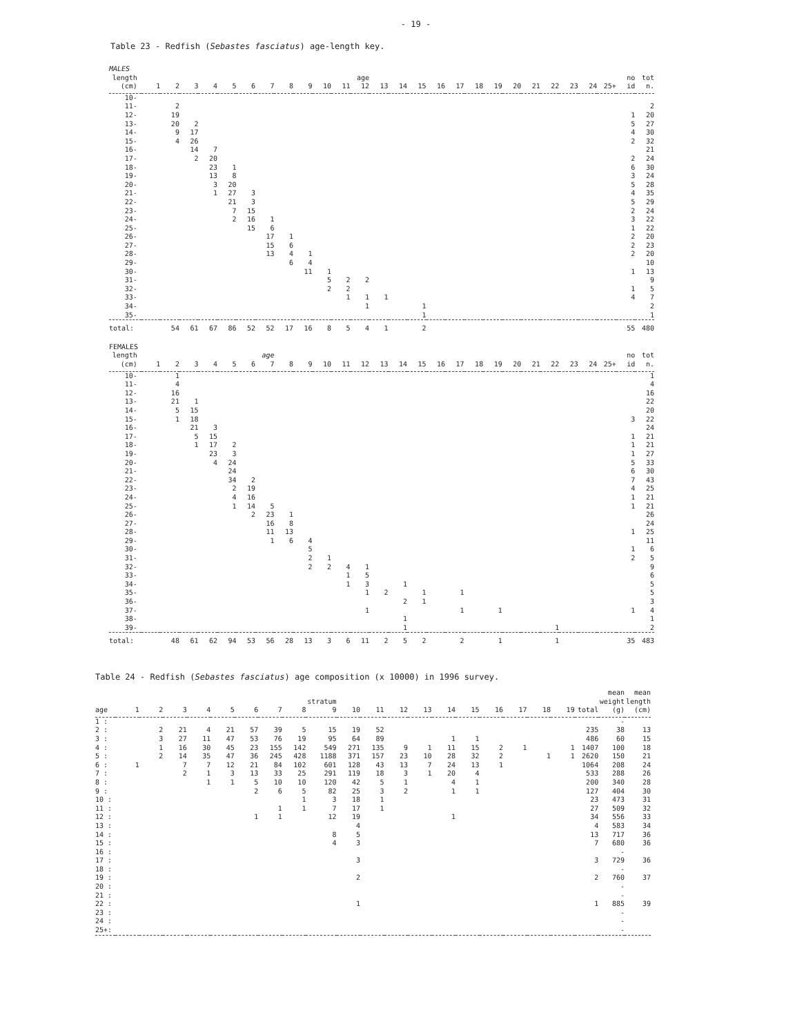- 19 -
Table 23 - Redfish (Sebastes fasciatus) age-length key.
| MALES | | | | | | | | | | | | | | | | | | | | | | | | | | | |
| length (cm) | 1 | 2 | 3 | 4 | 5 | 6 | 7 | 8 | 9 | 10 | 11 | age 12 | 13 | 14 | 15 | 16 | 17 | 18 | 19 | 20 | 21 | 22 | 23 | 24 | 25+ | no id | tot n. |
| 10- | | | | | | | | | | | | | | | | | | | | | | | | | | | |
| 11- | | 2 | | | | | | | | | | | | | | | | | | | | | | | | | 2 |
| 12- | | 19 | | | | | | | | | | | | | | | | | | | | | | | | 1 | 20 |
| 13- | | 20 | 2 | | | | | | | | | | | | | | | | | | | | | | | 5 | 27 |
| 14- | | 9 | 17 | | | | | | | | | | | | | | | | | | | | | | | 4 | 30 |
| 15- | | 4 | 26 | | | | | | | | | | | | | | | | | | | | | | | 2 | 32 |
| 16- | | | 14 | 7 | | | | | | | | | | | | | | | | | | | | | | | 21 |
| 17- | | | 2 | 20 | | | | | | | | | | | | | | | | | | | | | | 2 | 24 |
| 18- | | | | 23 | 1 | | | | | | | | | | | | | | | | | | | | | 6 | 30 |
| 19- | | | | 13 | 8 | | | | | | | | | | | | | | | | | | | | | 3 | 24 |
| 20- | | | | 3 | 20 | | | | | | | | | | | | | | | | | | | | | 5 | 28 |
| 21- | | | | 1 | 27 | 3 | | | | | | | | | | | | | | | | | | | | 4 | 35 |
| 22- | | | | | 21 | 3 | | | | | | | | | | | | | | | | | | | | 5 | 29 |
| 23- | | | | | 7 | 15 | | | | | | | | | | | | | | | | | | | | 2 | 24 |
| 24- | | | | | 2 | 16 | 1 | | | | | | | | | | | | | | | | | | | 3 | 22 |
| 25- | | | | | | 15 | 6 | | | | | | | | | | | | | | | | | | | 1 | 22 |
| 26- | | | | | | | 17 | 1 | | | | | | | | | | | | | | | | | | 2 | 20 |
| 27- | | | | | | | 15 | 6 | | | | | | | | | | | | | | | | | | 2 | 23 |
| 28- | | | | | | | 13 | 4 | 1 | | | | | | | | | | | | | | | | | 2 | 20 |
| 29- | | | | | | | | 6 | 4 | | | | | | | | | | | | | | | | | | 10 |
| 30- | | | | | | | | | 11 | 1 | | | | | | | | | | | | | | | | 1 | 13 |
| 31- | | | | | | | | | | 5 | 2 | 2 | | | | | | | | | | | | | | | 9 |
| 32- | | | | | | | | | | 2 | 2 | | | | | | | | | | | | | | | 1 | 5 |
| 33- | | | | | | | | | | | 1 | 1 | 1 | | | | | | | | | | | | | 4 | 7 |
| 34- | | | | | | | | | | | | 1 | | | 1 | | | | | | | | | | | | 2 |
| 35- | | | | | | | | | | | | | | | 1 | | | | | | | | | | | | 1 |
| total: | | 54 | 61 | 67 | 86 | 52 | 52 | 17 | 16 | 8 | 5 | 4 | 1 | | 2 | | | | | | | | | | | 55 | 480 |
| FEMALES | | | | | | | | | | | | | | | | | | | | | | | | | | | |
| length (cm) | 1 | 2 | 3 | 4 | 5 | 6 | age 7 | 8 | 9 | 10 | 11 | 12 | 13 | 14 | 15 | 16 | 17 | 18 | 19 | 20 | 21 | 22 | 23 | 24 | 25+ | no id | tot n. |
| 10- | | 1 | | | | | | | | | | | | | | | | | | | | | | | | | 1 |
| 11- | | 4 | | | | | | | | | | | | | | | | | | | | | | | | | 4 |
| 12- | | 16 | | | | | | | | | | | | | | | | | | | | | | | | | 16 |
| 13- | | 21 | 1 | | | | | | | | | | | | | | | | | | | | | | | | 22 |
| 14- | | 5 | 15 | | | | | | | | | | | | | | | | | | | | | | | | 20 |
| 15- | | 1 | 18 | | | | | | | | | | | | | | | | | | | | | | | 3 | 22 |
| 16- | | | 21 | 3 | | | | | | | | | | | | | | | | | | | | | | | 24 |
| 17- | | | 5 | 15 | | | | | | | | | | | | | | | | | | | | | | 1 | 21 |
| 18- | | | 1 | 17 | 2 | | | | | | | | | | | | | | | | | | | | | 1 | 21 |
| 19- | | | | 23 | 3 | | | | | | | | | | | | | | | | | | | | | 1 | 27 |
| 20- | | | | 4 | 24 | | | | | | | | | | | | | | | | | | | | | 5 | 33 |
| 21- | | | | | 24 | | | | | | | | | | | | | | | | | | | | | 6 | 30 |
| 22- | | | | | 34 | 2 | | | | | | | | | | | | | | | | | | | | 7 | 43 |
| 23- | | | | | 2 | 19 | | | | | | | | | | | | | | | | | | | | 4 | 25 |
| 24- | | | | | 4 | 16 | | | | | | | | | | | | | | | | | | | | 1 | 21 |
| 25- | | | | | 1 | 14 | 5 | | | | | | | | | | | | | | | | | | | 1 | 21 |
| 26- | | | | | | 2 | 23 | 1 | | | | | | | | | | | | | | | | | | | 26 |
| 27- | | | | | | | 16 | 8 | | | | | | | | | | | | | | | | | | | 24 |
| 28- | | | | | | | 11 | 13 | | | | | | | | | | | | | | | | | | 1 | 25 |
| 29- | | | | | | | 1 | 6 | 4 | | | | | | | | | | | | | | | | | | 11 |
| 30- | | | | | | | | | 5 | | | | | | | | | | | | | | | | | 1 | 6 |
| 31- | | | | | | | | | 2 | 1 | | | | | | | | | | | | | | | | 2 | 5 |
| 32- | | | | | | | | | 2 | 2 | 4 | 1 | | | | | | | | | | | | | | | 9 |
| 33- | | | | | | | | | | | 1 | 5 | | | | | | | | | | | | | | | 6 |
| 34- | | | | | | | | | | | 1 | 3 | | 1 | | | | | | | | | | | | | 5 |
| 35- | | | | | | | | | | | | 1 | 2 | | 1 | | 1 | | | | | | | | | | 5 |
| 36- | | | | | | | | | | | | | | 2 | 1 | | | | | | | | | | | | 3 |
| 37- | | | | | | | | | | | | 1 | | | | | 1 | | 1 | | | | | | | 1 | 4 |
| 38- | | | | | | | | | | | | | | 1 | | | | | | | | | | | | | 1 |
| 39- | | | | | | | | | | | | | | 1 | | | | | | | | 1 | | | | | 2 |
| total: | | 48 | 61 | 62 | 94 | 53 | 56 | 28 | 13 | 3 | 6 | 11 | 2 | 5 | 2 | | 2 | | 1 | | | 1 | | | | 35 | 483 |
Table 24 - Redfish (Sebastes fasciatus) age composition (x 10000) in 1996 survey.
| age | 1 | 2 | 3 | 4 | 5 | 6 | 7 | 8 | stratum 9 | 10 | 11 | 12 | 13 | 14 | 15 | 16 | 17 | 18 | 19 | total | mean weight (g) | mean length (cm) |
| --- | --- | --- | --- | --- | --- | --- | --- | --- | --- | --- | --- | --- | --- | --- | --- | --- | --- | --- | --- | --- | --- | --- |
| 1 : | | | | | | | | | | | | | | | | | | | | | - | |
| 2 : | | 2 | 21 | 4 | 21 | 57 | 39 | 5 | 15 | 19 | 52 | | | | | | | | | 235 | 38 | 13 |
| 3 : | | 3 | 27 | 11 | 47 | 53 | 76 | 19 | 95 | 64 | 89 | | | 1 | 1 | | | | | 486 | 60 | 15 |
| 4 : | | 1 | 16 | 30 | 45 | 23 | 155 | 142 | 549 | 271 | 135 | 9 | 1 | 11 | 15 | 2 | 1 | | 1 | 1407 | 100 | 18 |
| 5 : | | 2 | 14 | 35 | 47 | 36 | 245 | 428 | 1188 | 371 | 157 | 23 | 10 | 28 | 32 | 2 | | 1 | 1 | 2620 | 150 | 21 |
| 6 : | 1 | | 7 | 7 | 12 | 21 | 84 | 102 | 601 | 128 | 43 | 13 | 7 | 24 | 13 | 1 | | | | 1064 | 208 | 24 |
| 7 : | | | 2 | 1 | 3 | 13 | 33 | 25 | 291 | 119 | 18 | 3 | 1 | 20 | 4 | | | | | 533 | 288 | 26 |
| 8 : | | | | 1 | 1 | 5 | 10 | 10 | 120 | 42 | 5 | 1 | | 4 | 1 | | | | | 200 | 340 | 28 |
| 9 : | | | | | | 2 | 6 | 5 | 82 | 25 | 3 | 2 | | 1 | 1 | | | | | 127 | 404 | 30 |
| 10 : | | | | | | | | 1 | 3 | 18 | 1 | | | | | | | | | 23 | 473 | 31 |
| 11 : | | | | | | | 1 | 1 | 7 | 17 | 1 | | | | | | | | | 27 | 509 | 32 |
| 12 : | | | | | | 1 | 1 | | 12 | 19 | | | | 1 | | | | | | 34 | 556 | 33 |
| 13 : | | | | | | | | | | 4 | | | | | | | | | | 4 | 583 | 34 |
| 14 : | | | | | | | | | 8 | 5 | | | | | | | | | | 13 | 717 | 36 |
| 15 : | | | | | | | | | 4 | 3 | | | | | | | | | | 7 | 680 | 36 |
| 16 : | | | | | | | | | | | | | | | | | | | | | - | |
| 17 : | | | | | | | | | | 3 | | | | | | | | | | 3 | 729 | 36 |
| 18 : | | | | | | | | | | | | | | | | | | | | | - | |
| 19 : | | | | | | | | | | 2 | | | | | | | | | | 2 | 760 | 37 |
| 20 : | | | | | | | | | | | | | | | | | | | | | - | |
| 21 : | | | | | | | | | | | | | | | | | | | | | - | |
| 22 : | | | | | | | | | | 1 | | | | | | | | | | 1 | 885 | 39 |
| 23 : | | | | | | | | | | | | | | | | | | | | | - | |
| 24 : | | | | | | | | | | | | | | | | | | | | | - | |
| 25+: | | | | | | | | | | | | | | | | | | | | | - | |